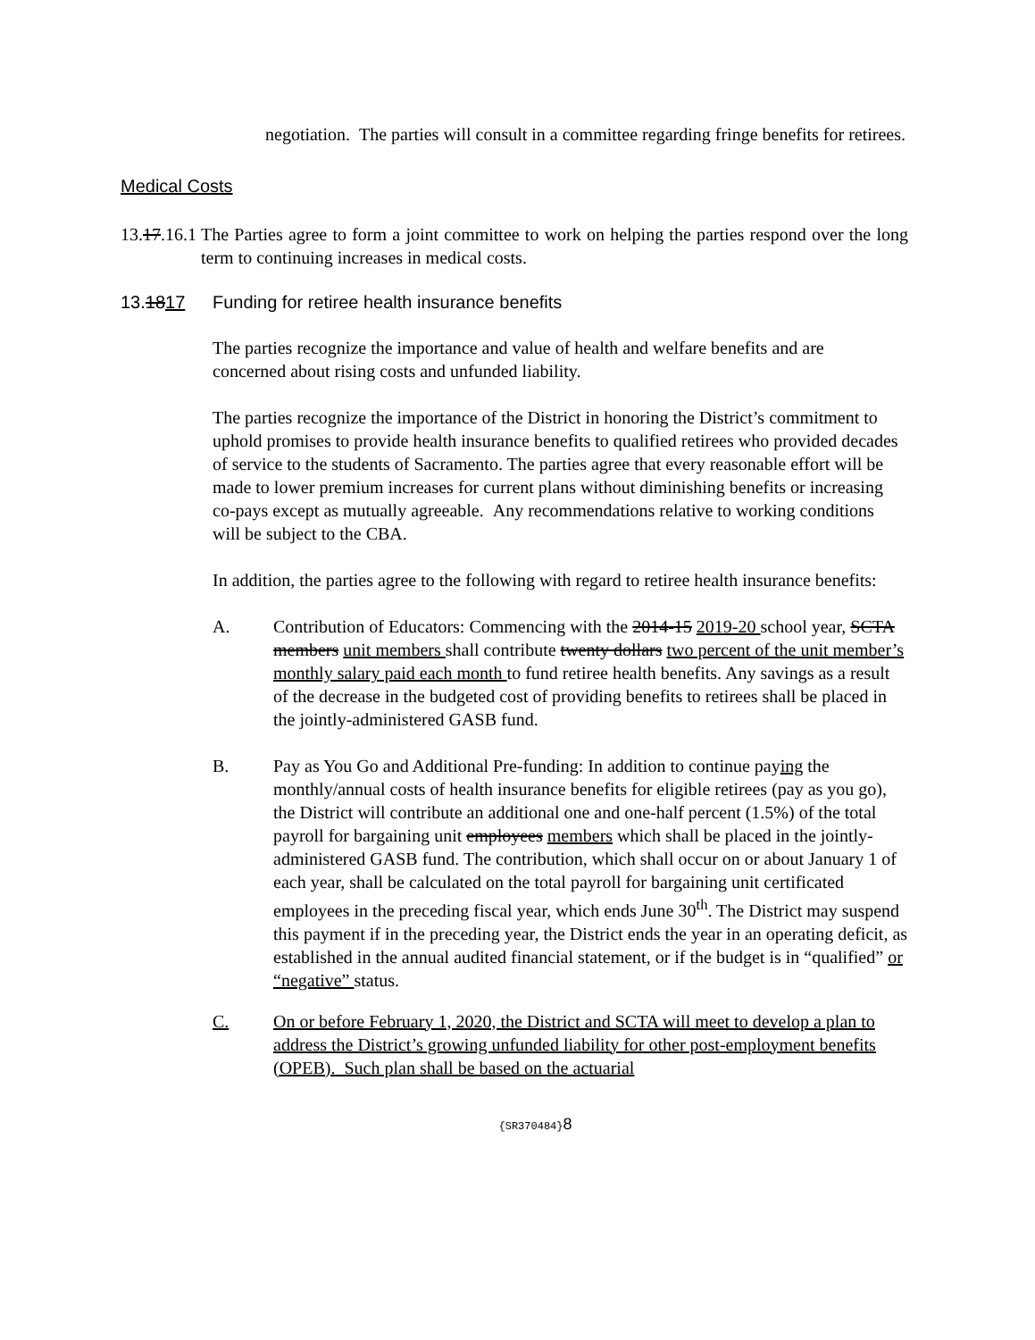negotiation. The parties will consult in a committee regarding fringe benefits for retirees.
Medical Costs
13.17.16.1 The Parties agree to form a joint committee to work on helping the parties respond over the long term to continuing increases in medical costs.
13.1817 Funding for retiree health insurance benefits
The parties recognize the importance and value of health and welfare benefits and are concerned about rising costs and unfunded liability.
The parties recognize the importance of the District in honoring the District’s commitment to uphold promises to provide health insurance benefits to qualified retirees who provided decades of service to the students of Sacramento. The parties agree that every reasonable effort will be made to lower premium increases for current plans without diminishing benefits or increasing co-pays except as mutually agreeable. Any recommendations relative to working conditions will be subject to the CBA.
In addition, the parties agree to the following with regard to retiree health insurance benefits:
A. Contribution of Educators: Commencing with the 2014-15 2019-20 school year, SCTA members unit members shall contribute twenty dollars two percent of the unit member’s monthly salary paid each month to fund retiree health benefits. Any savings as a result of the decrease in the budgeted cost of providing benefits to retirees shall be placed in the jointly-administered GASB fund.
B. Pay as You Go and Additional Pre-funding: In addition to continue paying the monthly/annual costs of health insurance benefits for eligible retirees (pay as you go), the District will contribute an additional one and one-half percent (1.5%) of the total payroll for bargaining unit employees members which shall be placed in the jointly-administered GASB fund. The contribution, which shall occur on or about January 1 of each year, shall be calculated on the total payroll for bargaining unit certificated employees in the preceding fiscal year, which ends June 30<sup>th</sup>. The District may suspend this payment if in the preceding year, the District ends the year in an operating deficit, as established in the annual audited financial statement, or if the budget is in “qualified” or “negative” status.
C. On or before February 1, 2020, the District and SCTA will meet to develop a plan to address the District’s growing unfunded liability for other post-employment benefits (OPEB). Such plan shall be based on the actuarial
{SR370484}8